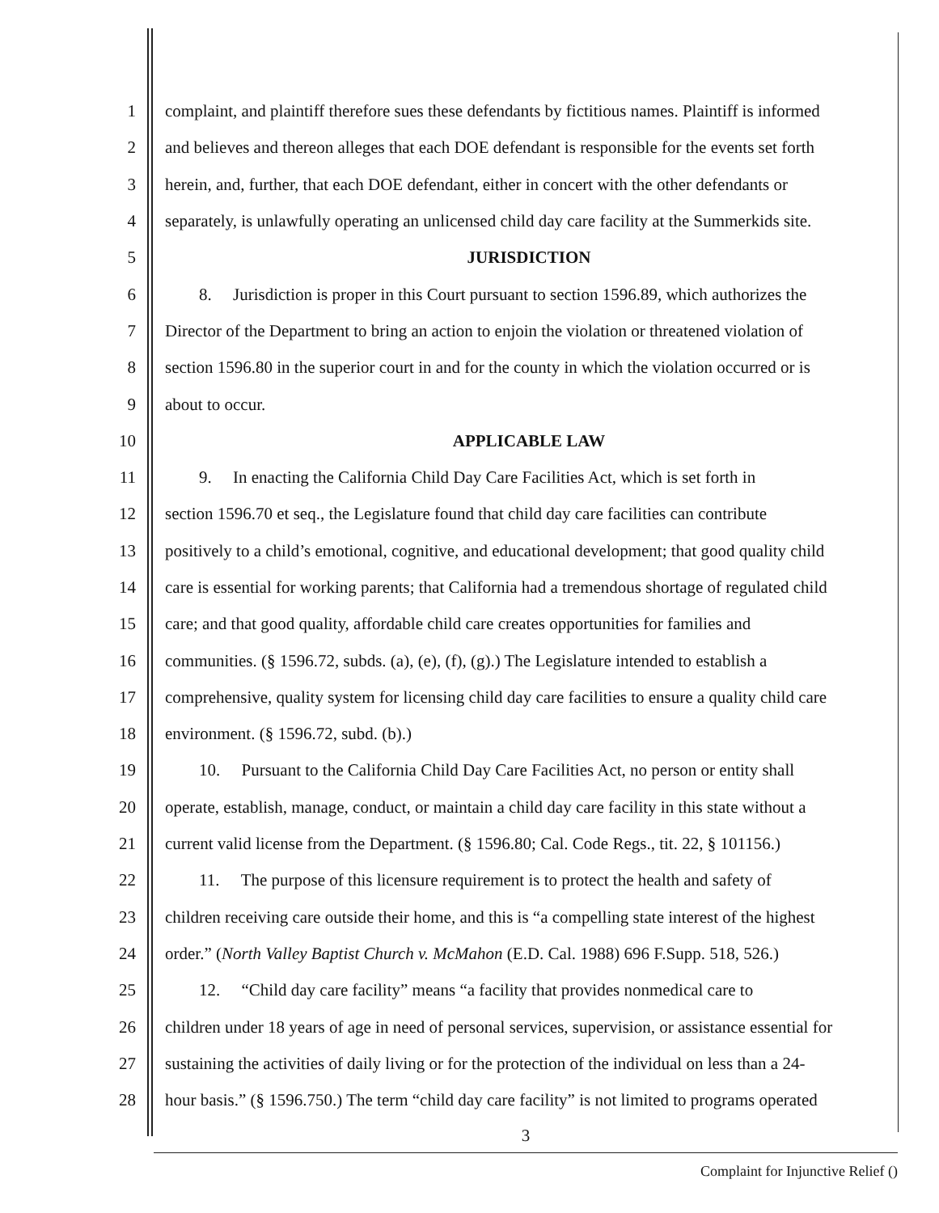1 complaint, and plaintiff therefore sues these defendants by fictitious names. Plaintiff is informed
2 and believes and thereon alleges that each DOE defendant is responsible for the events set forth
3 herein, and, further, that each DOE defendant, either in concert with the other defendants or
4 separately, is unlawfully operating an unlicensed child day care facility at the Summerkids site.
5 JURISDICTION
6 8. Jurisdiction is proper in this Court pursuant to section 1596.89, which authorizes the
7 Director of the Department to bring an action to enjoin the violation or threatened violation of
8 section 1596.80 in the superior court in and for the county in which the violation occurred or is
9 about to occur.
10 APPLICABLE LAW
11 9. In enacting the California Child Day Care Facilities Act, which is set forth in
12 section 1596.70 et seq., the Legislature found that child day care facilities can contribute
13 positively to a child’s emotional, cognitive, and educational development; that good quality child
14 care is essential for working parents; that California had a tremendous shortage of regulated child
15 care; and that good quality, affordable child care creates opportunities for families and
16 communities. (§ 1596.72, subds. (a), (e), (f), (g).) The Legislature intended to establish a
17 comprehensive, quality system for licensing child day care facilities to ensure a quality child care
18 environment. (§ 1596.72, subd. (b).)
19 10. Pursuant to the California Child Day Care Facilities Act, no person or entity shall
20 operate, establish, manage, conduct, or maintain a child day care facility in this state without a
21 current valid license from the Department. (§ 1596.80; Cal. Code Regs., tit. 22, § 101156.)
22 11. The purpose of this licensure requirement is to protect the health and safety of
23 children receiving care outside their home, and this is “a compelling state interest of the highest
24 order.” (North Valley Baptist Church v. McMahon (E.D. Cal. 1988) 696 F.Supp. 518, 526.)
25 12. “Child day care facility” means “a facility that provides nonmedical care to
26 children under 18 years of age in need of personal services, supervision, or assistance essential for
27 sustaining the activities of daily living or for the protection of the individual on less than a 24-
28 hour basis.” (§ 1596.750.) The term “child day care facility” is not limited to programs operated
3
Complaint for Injunctive Relief ()